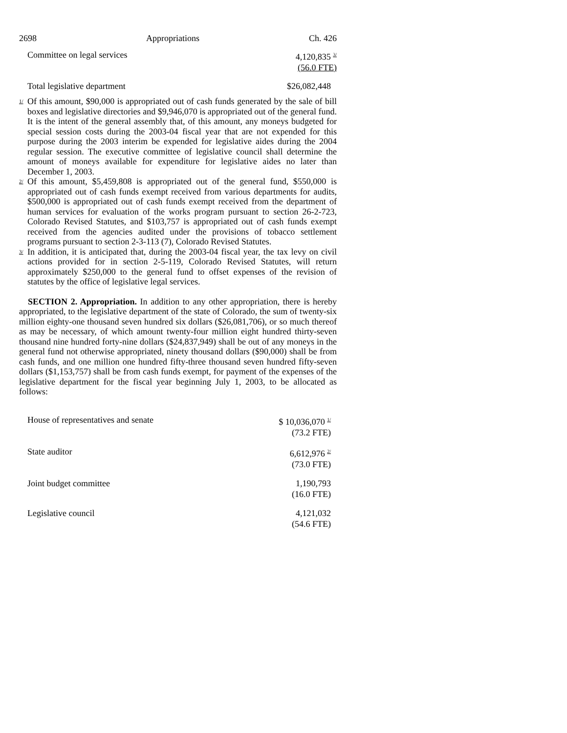2698 Appropriations Ch. 426
| Committee on legal services | 4,120,835 <sup>3/</sup> (56.0 FTE) |
| Total legislative department | $26,082,448 |
1/ Of this amount, $90,000 is appropriated out of cash funds generated by the sale of bill boxes and legislative directories and $9,946,070 is appropriated out of the general fund. It is the intent of the general assembly that, of this amount, any moneys budgeted for special session costs during the 2003-04 fiscal year that are not expended for this purpose during the 2003 interim be expended for legislative aides during the 2004 regular session. The executive committee of legislative council shall determine the amount of moneys available for expenditure for legislative aides no later than December 1, 2003.
2/ Of this amount, $5,459,808 is appropriated out of the general fund, $550,000 is appropriated out of cash funds exempt received from various departments for audits, $500,000 is appropriated out of cash funds exempt received from the department of human services for evaluation of the works program pursuant to section 26-2-723, Colorado Revised Statutes, and $103,757 is appropriated out of cash funds exempt received from the agencies audited under the provisions of tobacco settlement programs pursuant to section 2-3-113 (7), Colorado Revised Statutes.
3/ In addition, it is anticipated that, during the 2003-04 fiscal year, the tax levy on civil actions provided for in section 2-5-119, Colorado Revised Statutes, will return approximately $250,000 to the general fund to offset expenses of the revision of statutes by the office of legislative legal services.
SECTION 2. Appropriation. In addition to any other appropriation, there is hereby appropriated, to the legislative department of the state of Colorado, the sum of twenty-six million eighty-one thousand seven hundred six dollars ($26,081,706), or so much thereof as may be necessary, of which amount twenty-four million eight hundred thirty-seven thousand nine hundred forty-nine dollars ($24,837,949) shall be out of any moneys in the general fund not otherwise appropriated, ninety thousand dollars ($90,000) shall be from cash funds, and one million one hundred fifty-three thousand seven hundred fifty-seven dollars ($1,153,757) shall be from cash funds exempt, for payment of the expenses of the legislative department for the fiscal year beginning July 1, 2003, to be allocated as follows:
| House of representatives and senate | $ 10,036,070 <sup>1/</sup> (73.2 FTE) |
| State auditor | 6,612,976 <sup>2/</sup> (73.0 FTE) |
| Joint budget committee | 1,190,793 (16.0 FTE) |
| Legislative council | 4,121,032 (54.6 FTE) |